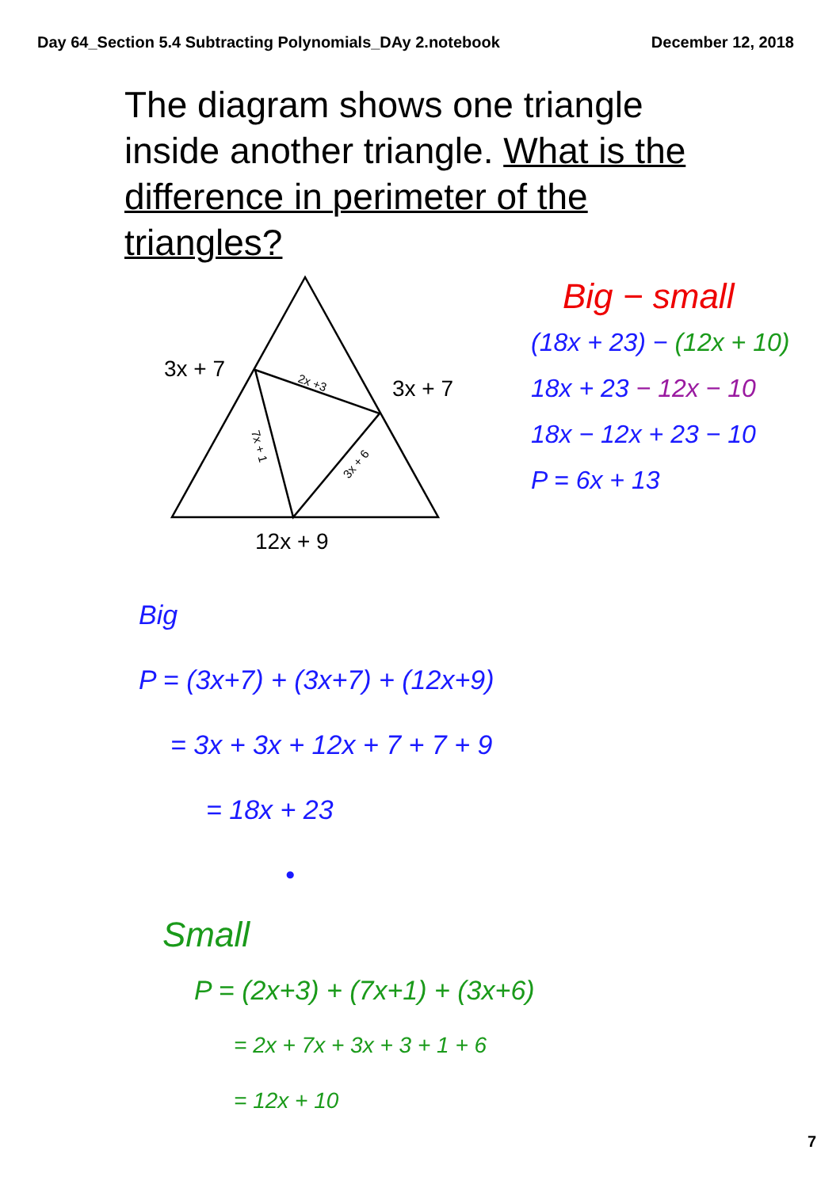Day 64_Section 5.4 Subtracting Polynomials_DAy 2.notebook December 12, 2018
The diagram shows one triangle inside another triangle. What is the difference in perimeter of the triangles?
3x + 7
3x + 7
12x + 9
2x +3
7x + 1
3x + 6
Big − small
(18x + 23) − (12x + 10)
18x + 23 − 12x − 10
18x − 12x + 23 − 10
P = 6x + 13
Big
P = (3x+7) + (3x+7) + (12x+9)
= 3x + 3x + 12x + 7 + 7 + 9
= 18x + 23
•
Small
P = (2x+3) + (7x+1) + (3x+6)
= 2x + 7x + 3x + 3 + 1 + 6
= 12x + 10
7